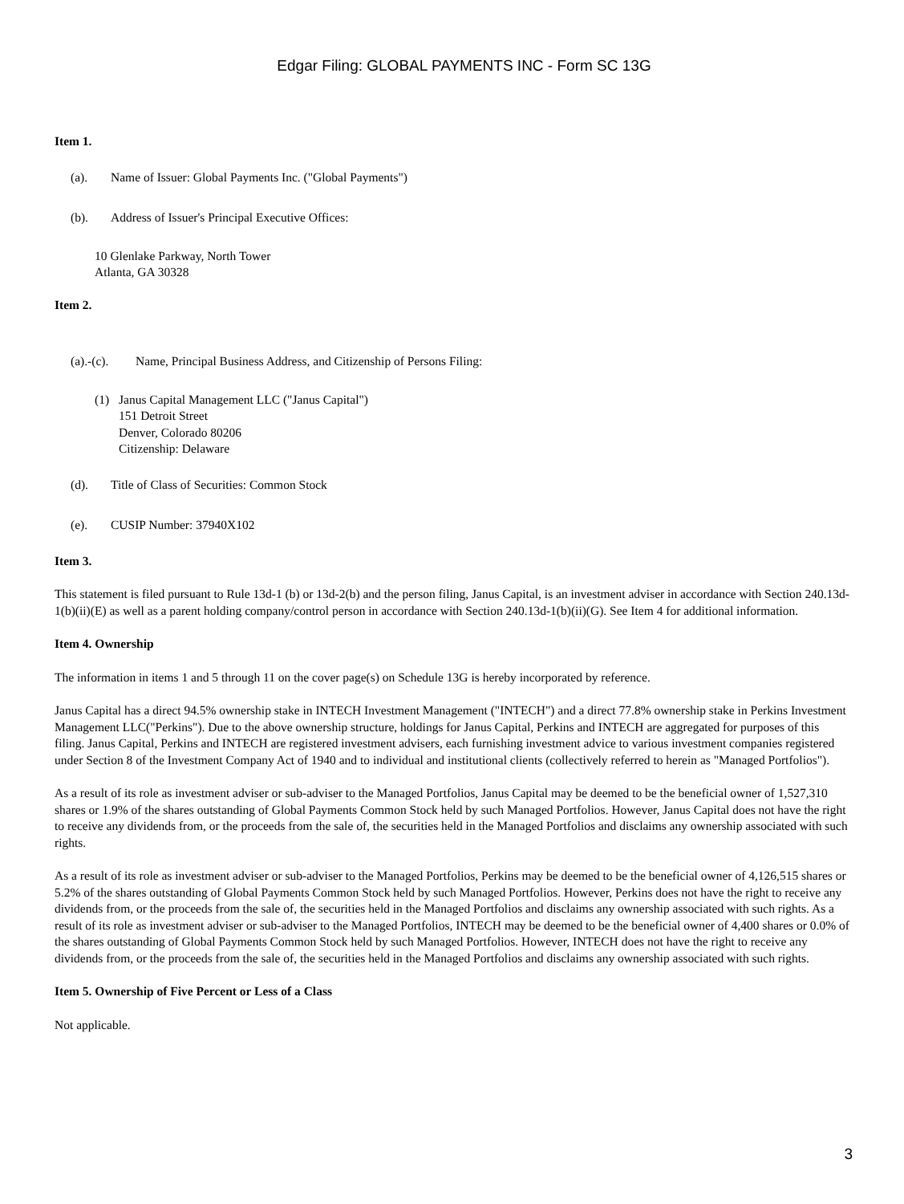Edgar Filing: GLOBAL PAYMENTS INC - Form SC 13G
Item 1.
(a). Name of Issuer: Global Payments Inc. ("Global Payments")
(b). Address of Issuer's Principal Executive Offices:
10 Glenlake Parkway, North Tower
Atlanta, GA 30328
Item 2.
(a).-(c). Name, Principal Business Address, and Citizenship of Persons Filing:
(1) Janus Capital Management LLC ("Janus Capital")
151 Detroit Street
Denver, Colorado 80206
Citizenship: Delaware
(d). Title of Class of Securities: Common Stock
(e). CUSIP Number: 37940X102
Item 3.
This statement is filed pursuant to Rule 13d-1 (b) or 13d-2(b) and the person filing, Janus Capital, is an investment adviser in accordance with Section 240.13d-1(b)(ii)(E) as well as a parent holding company/control person in accordance with Section 240.13d-1(b)(ii)(G). See Item 4 for additional information.
Item 4. Ownership
The information in items 1 and 5 through 11 on the cover page(s) on Schedule 13G is hereby incorporated by reference.
Janus Capital has a direct 94.5% ownership stake in INTECH Investment Management ("INTECH") and a direct 77.8% ownership stake in Perkins Investment Management LLC("Perkins"). Due to the above ownership structure, holdings for Janus Capital, Perkins and INTECH are aggregated for purposes of this filing. Janus Capital, Perkins and INTECH are registered investment advisers, each furnishing investment advice to various investment companies registered under Section 8 of the Investment Company Act of 1940 and to individual and institutional clients (collectively referred to herein as "Managed Portfolios").
As a result of its role as investment adviser or sub-adviser to the Managed Portfolios, Janus Capital may be deemed to be the beneficial owner of 1,527,310 shares or 1.9% of the shares outstanding of Global Payments Common Stock held by such Managed Portfolios. However, Janus Capital does not have the right to receive any dividends from, or the proceeds from the sale of, the securities held in the Managed Portfolios and disclaims any ownership associated with such rights.
As a result of its role as investment adviser or sub-adviser to the Managed Portfolios, Perkins may be deemed to be the beneficial owner of 4,126,515 shares or 5.2% of the shares outstanding of Global Payments Common Stock held by such Managed Portfolios. However, Perkins does not have the right to receive any dividends from, or the proceeds from the sale of, the securities held in the Managed Portfolios and disclaims any ownership associated with such rights. As a result of its role as investment adviser or sub-adviser to the Managed Portfolios, INTECH may be deemed to be the beneficial owner of 4,400 shares or 0.0% of the shares outstanding of Global Payments Common Stock held by such Managed Portfolios. However, INTECH does not have the right to receive any dividends from, or the proceeds from the sale of, the securities held in the Managed Portfolios and disclaims any ownership associated with such rights.
Item 5. Ownership of Five Percent or Less of a Class
Not applicable.
3